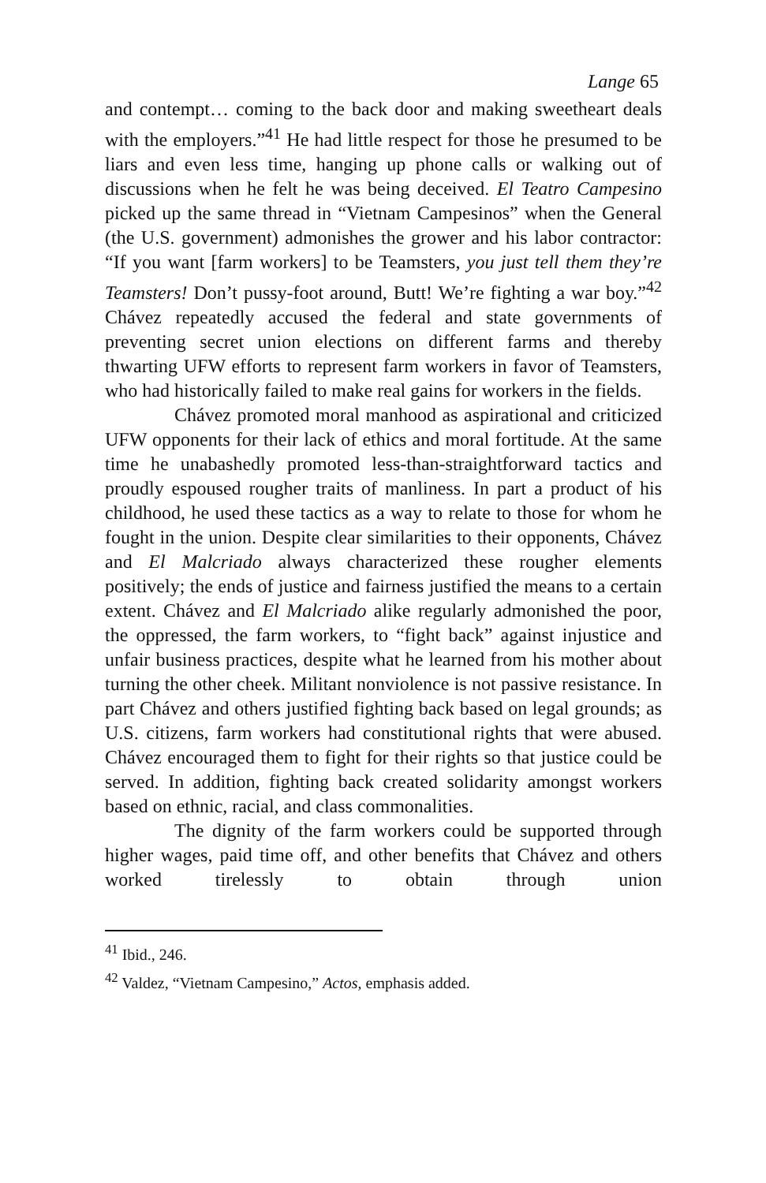Lange 65
and contempt… coming to the back door and making sweetheart deals with the employers.”<sup>41</sup> He had little respect for those he presumed to be liars and even less time, hanging up phone calls or walking out of discussions when he felt he was being deceived. El Teatro Campesino picked up the same thread in “Vietnam Campesinos” when the General (the U.S. government) admonishes the grower and his labor contractor: “If you want [farm workers] to be Teamsters, you just tell them they’re Teamsters! Don’t pussy-foot around, Butt! We’re fighting a war boy.”<sup>42</sup> Chávez repeatedly accused the federal and state governments of preventing secret union elections on different farms and thereby thwarting UFW efforts to represent farm workers in favor of Teamsters, who had historically failed to make real gains for workers in the fields.
Chávez promoted moral manhood as aspirational and criticized UFW opponents for their lack of ethics and moral fortitude. At the same time he unabashedly promoted less-than-straightforward tactics and proudly espoused rougher traits of manliness. In part a product of his childhood, he used these tactics as a way to relate to those for whom he fought in the union. Despite clear similarities to their opponents, Chávez and El Malcriado always characterized these rougher elements positively; the ends of justice and fairness justified the means to a certain extent. Chávez and El Malcriado alike regularly admonished the poor, the oppressed, the farm workers, to “fight back” against injustice and unfair business practices, despite what he learned from his mother about turning the other cheek. Militant nonviolence is not passive resistance. In part Chávez and others justified fighting back based on legal grounds; as U.S. citizens, farm workers had constitutional rights that were abused. Chávez encouraged them to fight for their rights so that justice could be served. In addition, fighting back created solidarity amongst workers based on ethnic, racial, and class commonalities.
The dignity of the farm workers could be supported through higher wages, paid time off, and other benefits that Chávez and others worked tirelessly to obtain through union
<sup>41</sup> Ibid., 246.
<sup>42</sup> Valdez, “Vietnam Campesino,” Actos, emphasis added.